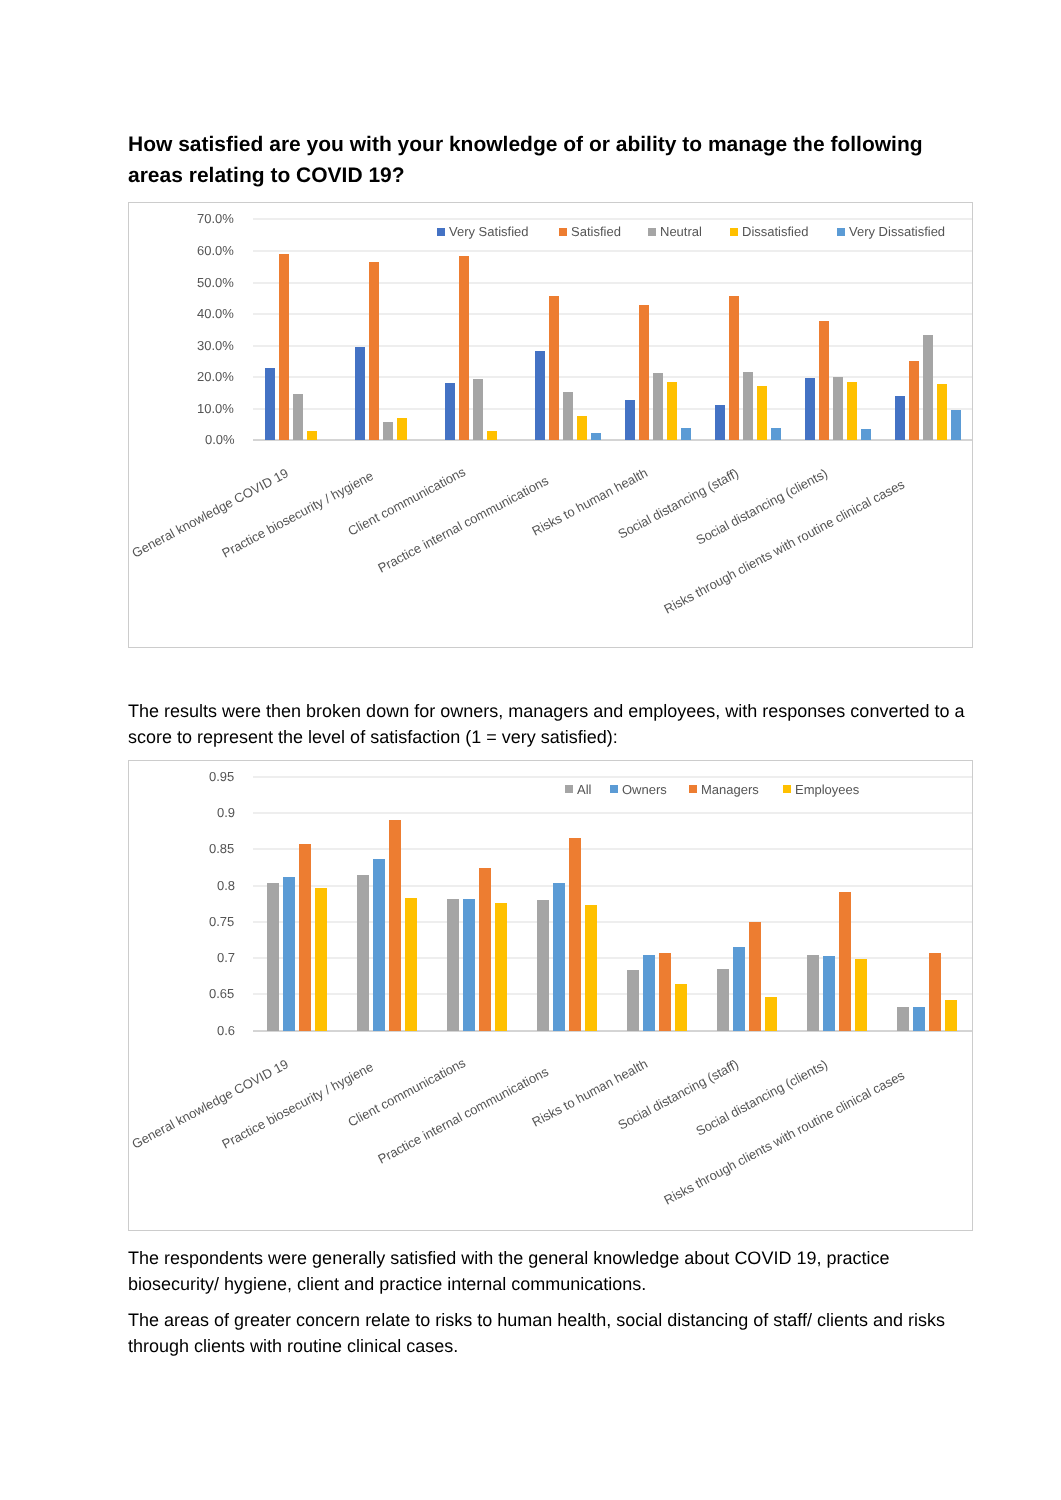How satisfied are you with your knowledge of or ability to manage the following areas relating to COVID 19?
70.0%
60.0%
50.0%
40.0%
30.0%
20.0%
10.0%
0.0%
Very Satisfied
Satisfied
Neutral
Dissatisfied
Very Dissatisfied
General knowledge COVID 19
Practice biosecurity / hygiene
Client communications
Practice internal communications
Risks to human health
Social distancing (staff)
Social distancing (clients)
Risks through clients with routine clinical cases
The results were then broken down for owners, managers and employees, with responses converted to a score to represent the level of satisfaction (1 = very satisfied):
0.95
0.9
0.85
0.8
0.75
0.7
0.65
0.6
All
Owners
Managers
Employees
General knowledge COVID 19
Practice biosecurity / hygiene
Client communications
Practice internal communications
Risks to human health
Social distancing (staff)
Social distancing (clients)
Risks through clients with routine clinical cases
The respondents were generally satisfied with the general knowledge about COVID 19, practice biosecurity/ hygiene, client and practice internal communications.
The areas of greater concern relate to risks to human health, social distancing of staff/ clients and risks through clients with routine clinical cases.